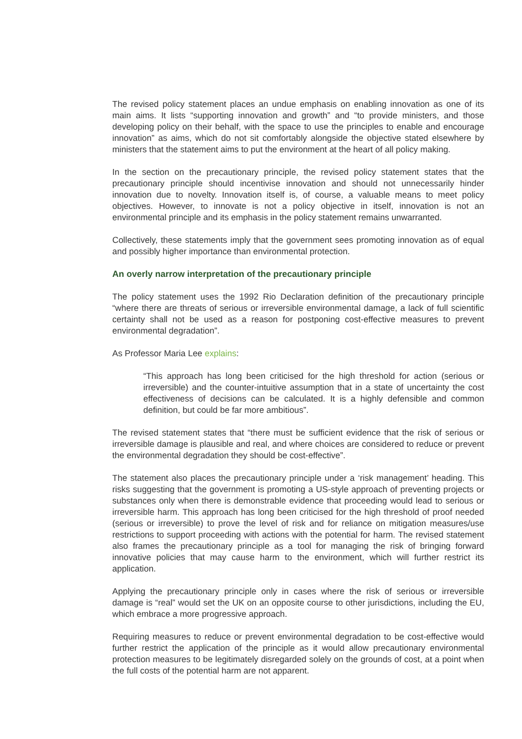The revised policy statement places an undue emphasis on enabling innovation as one of its main aims. It lists “supporting innovation and growth” and “to provide ministers, and those developing policy on their behalf, with the space to use the principles to enable and encourage innovation” as aims, which do not sit comfortably alongside the objective stated elsewhere by ministers that the statement aims to put the environment at the heart of all policy making.
In the section on the precautionary principle, the revised policy statement states that the precautionary principle should incentivise innovation and should not unnecessarily hinder innovation due to novelty. Innovation itself is, of course, a valuable means to meet policy objectives. However, to innovate is not a policy objective in itself, innovation is not an environmental principle and its emphasis in the policy statement remains unwarranted.
Collectively, these statements imply that the government sees promoting innovation as of equal and possibly higher importance than environmental protection.
An overly narrow interpretation of the precautionary principle
The policy statement uses the 1992 Rio Declaration definition of the precautionary principle “where there are threats of serious or irreversible environmental damage, a lack of full scientific certainty shall not be used as a reason for postponing cost-effective measures to prevent environmental degradation”.
As Professor Maria Lee explains:
“This approach has long been criticised for the high threshold for action (serious or irreversible) and the counter-intuitive assumption that in a state of uncertainty the cost effectiveness of decisions can be calculated. It is a highly defensible and common definition, but could be far more ambitious”.
The revised statement states that “there must be sufficient evidence that the risk of serious or irreversible damage is plausible and real, and where choices are considered to reduce or prevent the environmental degradation they should be cost-effective”.
The statement also places the precautionary principle under a ‘risk management’ heading. This risks suggesting that the government is promoting a US-style approach of preventing projects or substances only when there is demonstrable evidence that proceeding would lead to serious or irreversible harm. This approach has long been criticised for the high threshold of proof needed (serious or irreversible) to prove the level of risk and for reliance on mitigation measures/use restrictions to support proceeding with actions with the potential for harm. The revised statement also frames the precautionary principle as a tool for managing the risk of bringing forward innovative policies that may cause harm to the environment, which will further restrict its application.
Applying the precautionary principle only in cases where the risk of serious or irreversible damage is “real” would set the UK on an opposite course to other jurisdictions, including the EU, which embrace a more progressive approach.
Requiring measures to reduce or prevent environmental degradation to be cost-effective would further restrict the application of the principle as it would allow precautionary environmental protection measures to be legitimately disregarded solely on the grounds of cost, at a point when the full costs of the potential harm are not apparent.